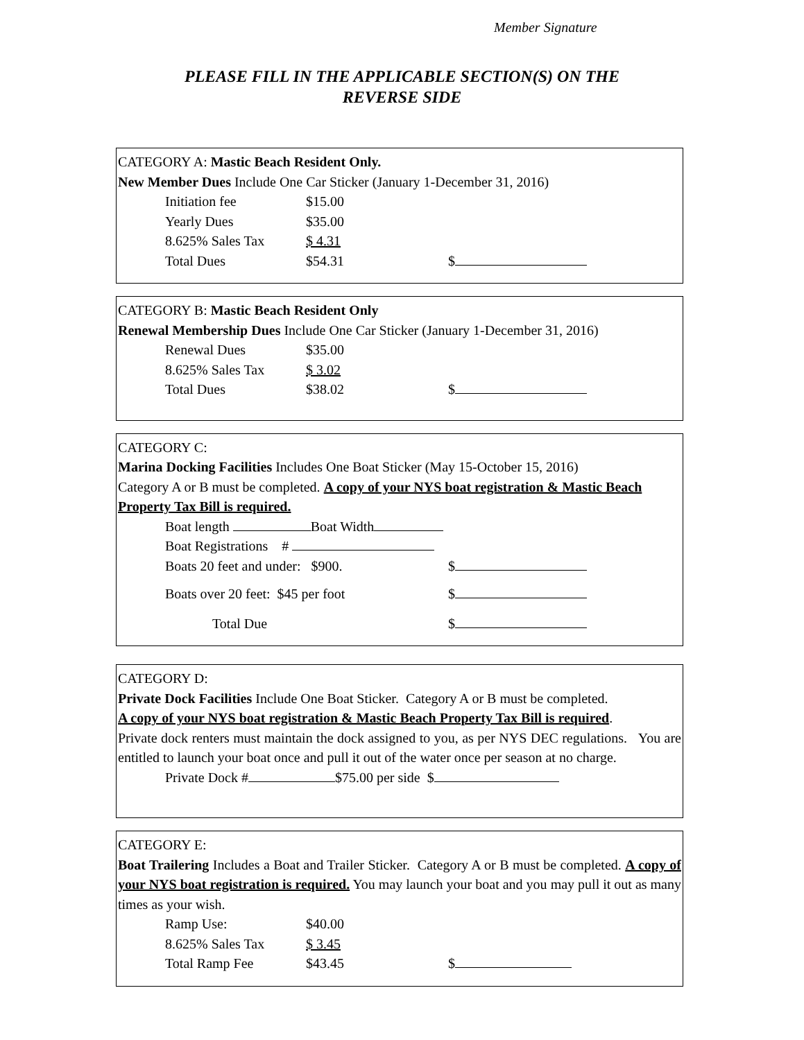Member Signature
PLEASE FILL IN THE APPLICABLE SECTION(S) ON THE
REVERSE SIDE
CATEGORY A: Mastic Beach Resident Only.
New Member Dues Include One Car Sticker (January 1-December 31, 2016)
Initiation fee $15.00
Yearly Dues $35.00
8.625% Sales Tax $ 4.31
Total Dues $54.31 $
CATEGORY B: Mastic Beach Resident Only
Renewal Membership Dues Include One Car Sticker (January 1-December 31, 2016)
Renewal Dues $35.00
8.625% Sales Tax $ 3.02
Total Dues $38.02 $
CATEGORY C:
Marina Docking Facilities Includes One Boat Sticker (May 15-October 15, 2016)
Category A or B must be completed. A copy of your NYS boat registration & Mastic Beach Property Tax Bill is required.
Boat length Boat Width
Boat Registrations #
Boats 20 feet and under: $900. $
Boats over 20 feet: $45 per foot $
Total Due $
CATEGORY D:
Private Dock Facilities Include One Boat Sticker. Category A or B must be completed.
A copy of your NYS boat registration & Mastic Beach Property Tax Bill is required.
Private dock renters must maintain the dock assigned to you, as per NYS DEC regulations. You are entitled to launch your boat once and pull it out of the water once per season at no charge.
Private Dock # $75.00 per side $
CATEGORY E:
Boat Trailering Includes a Boat and Trailer Sticker. Category A or B must be completed. A copy of your NYS boat registration is required. You may launch your boat and you may pull it out as many times as your wish.
Ramp Use: $40.00
8.625% Sales Tax $ 3.45
Total Ramp Fee $43.45 $